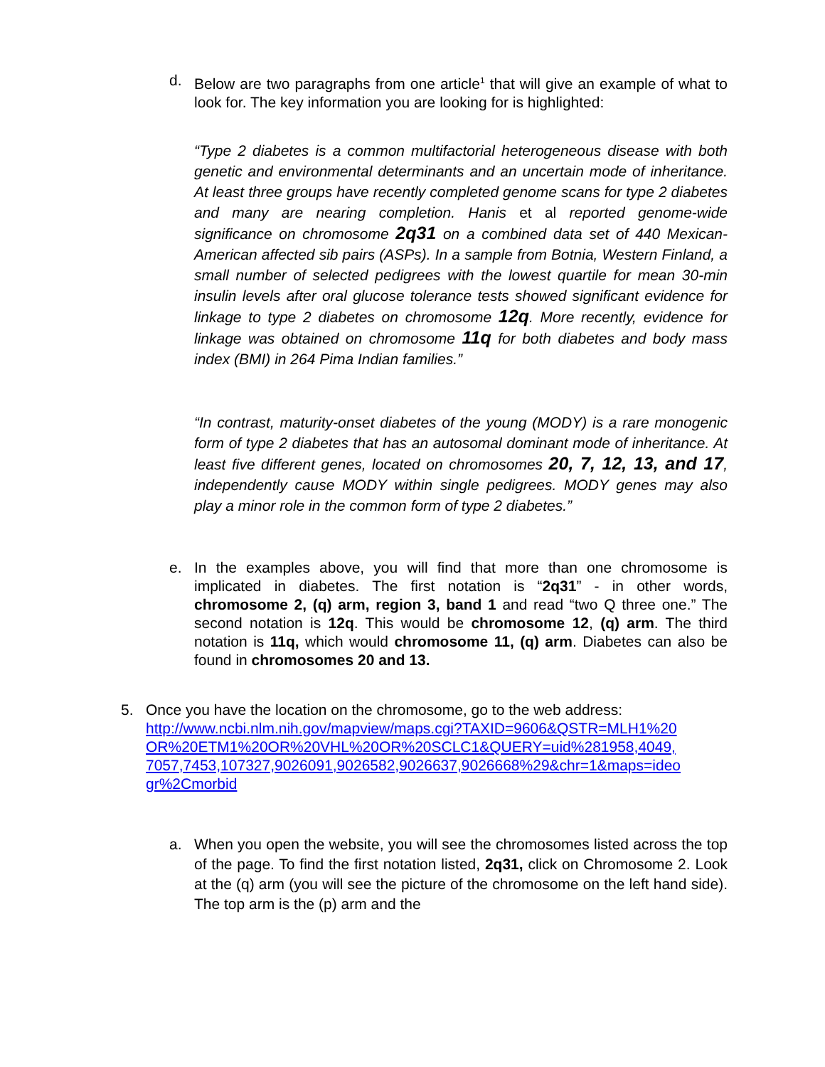d. Below are two paragraphs from one article<sup>1</sup> that will give an example of what to look for. The key information you are looking for is highlighted:
“Type 2 diabetes is a common multifactorial heterogeneous disease with both genetic and environmental determinants and an uncertain mode of inheritance. At least three groups have recently completed genome scans for type 2 diabetes and many are nearing completion. Hanis et al reported genome-wide significance on chromosome 2q31 on a combined data set of 440 Mexican-American affected sib pairs (ASPs). In a sample from Botnia, Western Finland, a small number of selected pedigrees with the lowest quartile for mean 30-min insulin levels after oral glucose tolerance tests showed significant evidence for linkage to type 2 diabetes on chromosome 12q. More recently, evidence for linkage was obtained on chromosome 11q for both diabetes and body mass index (BMI) in 264 Pima Indian families.”
“In contrast, maturity-onset diabetes of the young (MODY) is a rare monogenic form of type 2 diabetes that has an autosomal dominant mode of inheritance. At least five different genes, located on chromosomes 20, 7, 12, 13, and 17, independently cause MODY within single pedigrees. MODY genes may also play a minor role in the common form of type 2 diabetes.”
e. In the examples above, you will find that more than one chromosome is implicated in diabetes. The first notation is “2q31” - in other words, chromosome 2, (q) arm, region 3, band 1 and read “two Q three one.” The second notation is 12q. This would be chromosome 12, (q) arm. The third notation is 11q, which would chromosome 11, (q) arm. Diabetes can also be found in chromosomes 20 and 13.
5. Once you have the location on the chromosome, go to the web address:
http://www.ncbi.nlm.nih.gov/mapview/maps.cgi?TAXID=9606&QSTR=MLH1%20 OR%20ETM1%20OR%20VHL%20OR%20SCLC1&QUERY=uid%281958,4049, 7057,7453,107327,9026091,9026582,9026637,9026668%29&chr=1&maps=ideo gr%2Cmorbid
a. When you open the website, you will see the chromosomes listed across the top of the page. To find the first notation listed, 2q31, click on Chromosome 2. Look at the (q) arm (you will see the picture of the chromosome on the left hand side). The top arm is the (p) arm and the